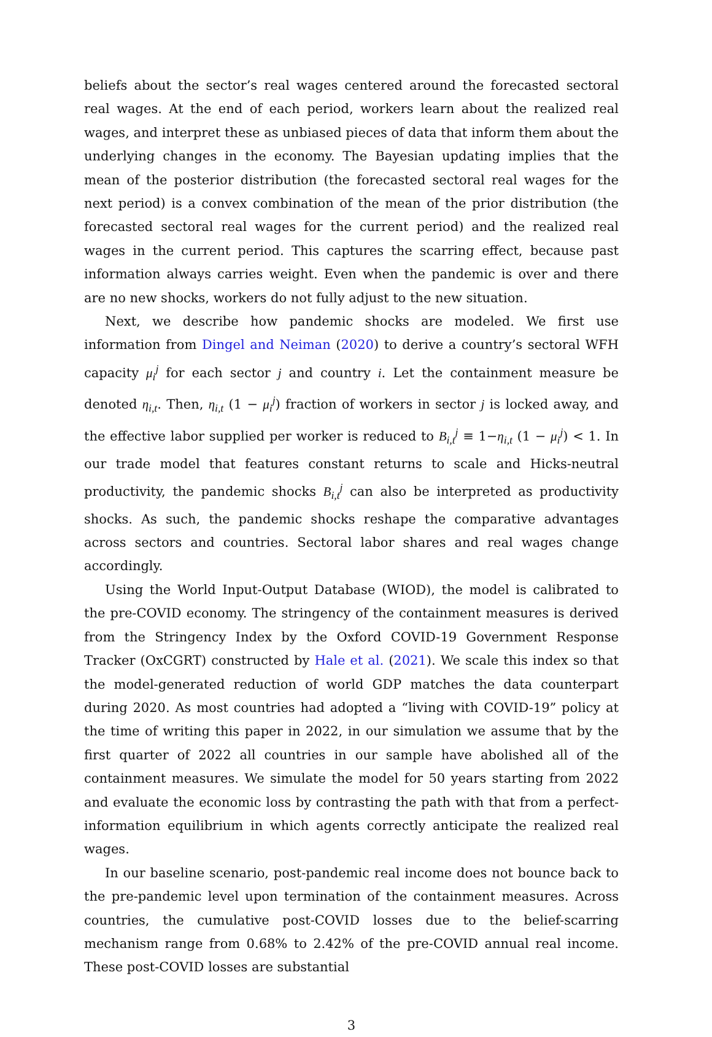beliefs about the sector’s real wages centered around the forecasted sectoral real wages. At the end of each period, workers learn about the realized real wages, and interpret these as unbiased pieces of data that inform them about the underlying changes in the economy. The Bayesian updating implies that the mean of the posterior distribution (the forecasted sectoral real wages for the next period) is a convex combination of the mean of the prior distribution (the forecasted sectoral real wages for the current period) and the realized real wages in the current period. This captures the scarring effect, because past information always carries weight. Even when the pandemic is over and there are no new shocks, workers do not fully adjust to the new situation.
Next, we describe how pandemic shocks are modeled. We first use information from Dingel and Neiman (2020) to derive a country’s sectoral WFH capacity μ<sub>i</sub><sup>j</sup> for each sector j and country i. Let the containment measure be denoted η<sub>i,t</sub>. Then, η<sub>i,t</sub> (1 − μ<sub>i</sub><sup>j</sup>) fraction of workers in sector j is locked away, and the effective labor supplied per worker is reduced to B<sub>i,t</sub><sup>j</sup> ≡ 1−η<sub>i,t</sub> (1 − μ<sub>i</sub><sup>j</sup>) < 1. In our trade model that features constant returns to scale and Hicks-neutral productivity, the pandemic shocks B<sub>i,t</sub><sup>j</sup> can also be interpreted as productivity shocks. As such, the pandemic shocks reshape the comparative advantages across sectors and countries. Sectoral labor shares and real wages change accordingly.
Using the World Input-Output Database (WIOD), the model is calibrated to the pre-COVID economy. The stringency of the containment measures is derived from the Stringency Index by the Oxford COVID-19 Government Response Tracker (OxCGRT) constructed by Hale et al. (2021). We scale this index so that the model-generated reduction of world GDP matches the data counterpart during 2020. As most countries had adopted a “living with COVID-19” policy at the time of writing this paper in 2022, in our simulation we assume that by the first quarter of 2022 all countries in our sample have abolished all of the containment measures. We simulate the model for 50 years starting from 2022 and evaluate the economic loss by contrasting the path with that from a perfect-information equilibrium in which agents correctly anticipate the realized real wages.
In our baseline scenario, post-pandemic real income does not bounce back to the pre-pandemic level upon termination of the containment measures. Across countries, the cumulative post-COVID losses due to the belief-scarring mechanism range from 0.68% to 2.42% of the pre-COVID annual real income. These post-COVID losses are substantial
3